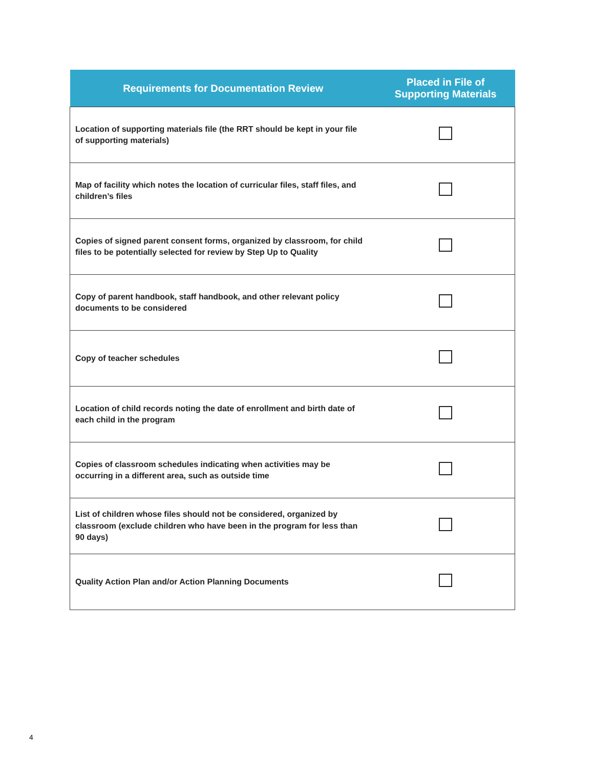| Requirements for Documentation Review | Placed in File of Supporting Materials |
| --- | --- |
| Location of supporting materials file (the RRT should be kept in your file of supporting materials) | |
| Map of facility which notes the location of curricular files, staff files, and children’s files | |
| Copies of signed parent consent forms, organized by classroom, for child files to be potentially selected for review by Step Up to Quality | |
| Copy of parent handbook, staff handbook, and other relevant policy documents to be considered | |
| Copy of teacher schedules | |
| Location of child records noting the date of enrollment and birth date of each child in the program | |
| Copies of classroom schedules indicating when activities may be occurring in a different area, such as outside time | |
| List of children whose files should not be considered, organized by classroom (exclude children who have been in the program for less than 90 days) | |
| Quality Action Plan and/or Action Planning Documents | |
4